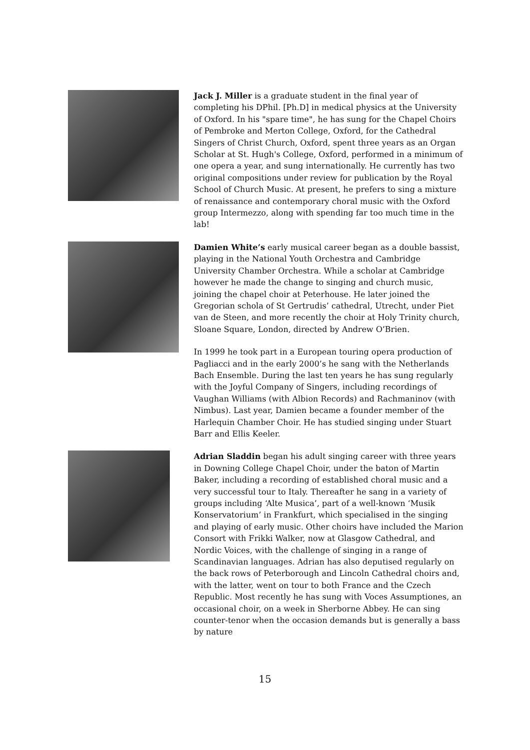Jack J. Miller is a graduate student in the final year of completing his DPhil. [Ph.D] in medical physics at the University of Oxford. In his "spare time", he has sung for the Chapel Choirs of Pembroke and Merton College, Oxford, for the Cathedral Singers of Christ Church, Oxford, spent three years as an Organ Scholar at St. Hugh's College, Oxford, performed in a minimum of one opera a year, and sung internationally. He currently has two original compositions under review for publication by the Royal School of Church Music. At present, he prefers to sing a mixture of renaissance and contemporary choral music with the Oxford group Intermezzo, along with spending far too much time in the lab!
Damien White’s early musical career began as a double bassist, playing in the National Youth Orchestra and Cambridge University Chamber Orchestra. While a scholar at Cambridge however he made the change to singing and church music, joining the chapel choir at Peterhouse. He later joined the Gregorian schola of St Gertrudis’ cathedral, Utrecht, under Piet van de Steen, and more recently the choir at Holy Trinity church, Sloane Square, London, directed by Andrew O’Brien.
In 1999 he took part in a European touring opera production of Pagliacci and in the early 2000’s he sang with the Netherlands Bach Ensemble. During the last ten years he has sung regularly with the Joyful Company of Singers, including recordings of Vaughan Williams (with Albion Records) and Rachmaninov (with Nimbus). Last year, Damien became a founder member of the Harlequin Chamber Choir. He has studied singing under Stuart Barr and Ellis Keeler.
Adrian Sladdin began his adult singing career with three years in Downing College Chapel Choir, under the baton of Martin Baker, including a recording of established choral music and a very successful tour to Italy. Thereafter he sang in a variety of groups including ‘Alte Musica’, part of a well-known ‘Musik Konservatorium’ in Frankfurt, which specialised in the singing and playing of early music. Other choirs have included the Marion Consort with Frikki Walker, now at Glasgow Cathedral, and Nordic Voices, with the challenge of singing in a range of Scandinavian languages. Adrian has also deputised regularly on the back rows of Peterborough and Lincoln Cathedral choirs and, with the latter, went on tour to both France and the Czech Republic. Most recently he has sung with Voces Assumptiones, an occasional choir, on a week in Sherborne Abbey. He can sing counter-tenor when the occasion demands but is generally a bass by nature
15